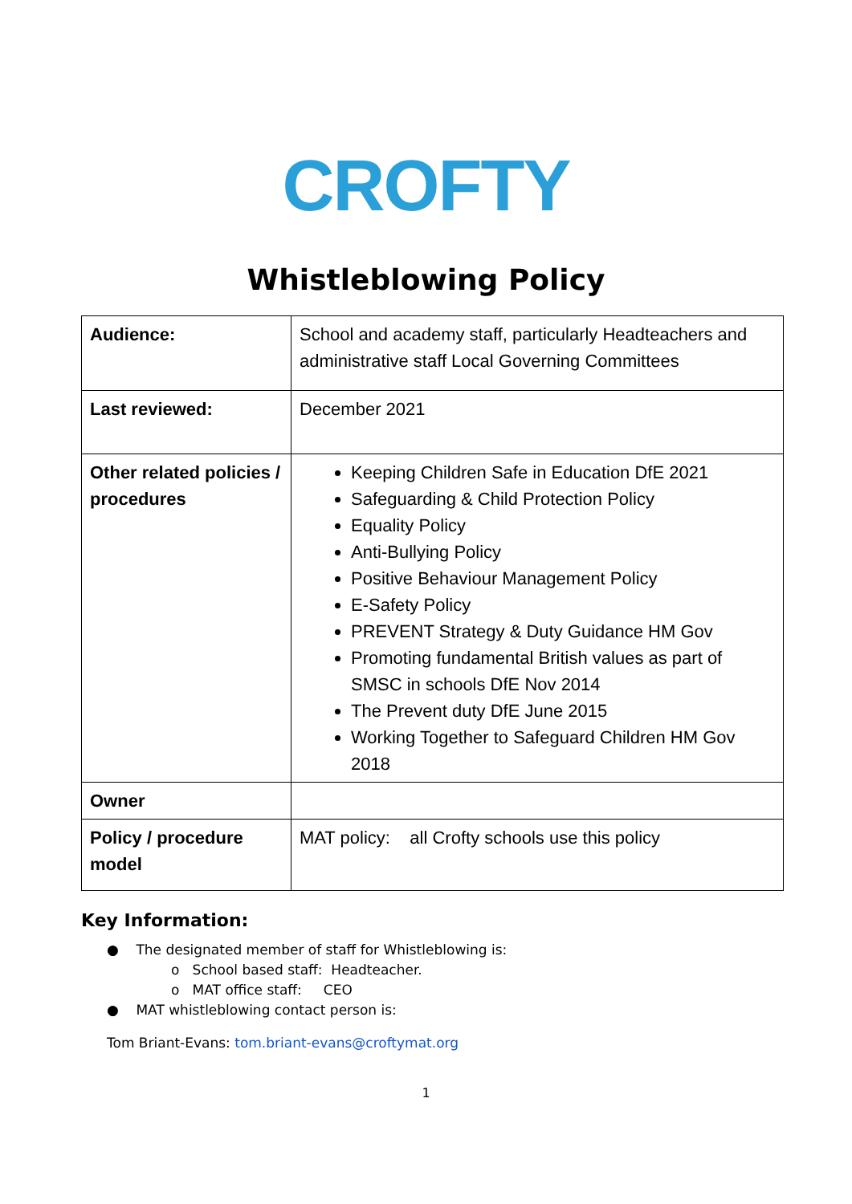CROFTY
Whistleblowing Policy
| Audience: | School and academy staff, particularly Headteachers and administrative staff Local Governing Committees |
| Last reviewed: | December 2021 |
| Other related policies / procedures | Keeping Children Safe in Education DfE 2021 Safeguarding & Child Protection Policy Equality Policy Anti-Bullying Policy Positive Behaviour Management Policy E-Safety Policy PREVENT Strategy & Duty Guidance HM Gov Promoting fundamental British values as part of SMSC in schools DfE Nov 2014 The Prevent duty DfE June 2015 Working Together to Safeguard Children HM Gov 2018 |
| Owner | |
| Policy / procedure model | MAT policy: all Crofty schools use this policy |
Key Information:
● The designated member of staff for Whistleblowing is:
o School based staff: Headteacher.
o MAT office staff: CEO
● MAT whistleblowing contact person is:
Tom Briant-Evans: tom.briant-evans@croftymat.org
1